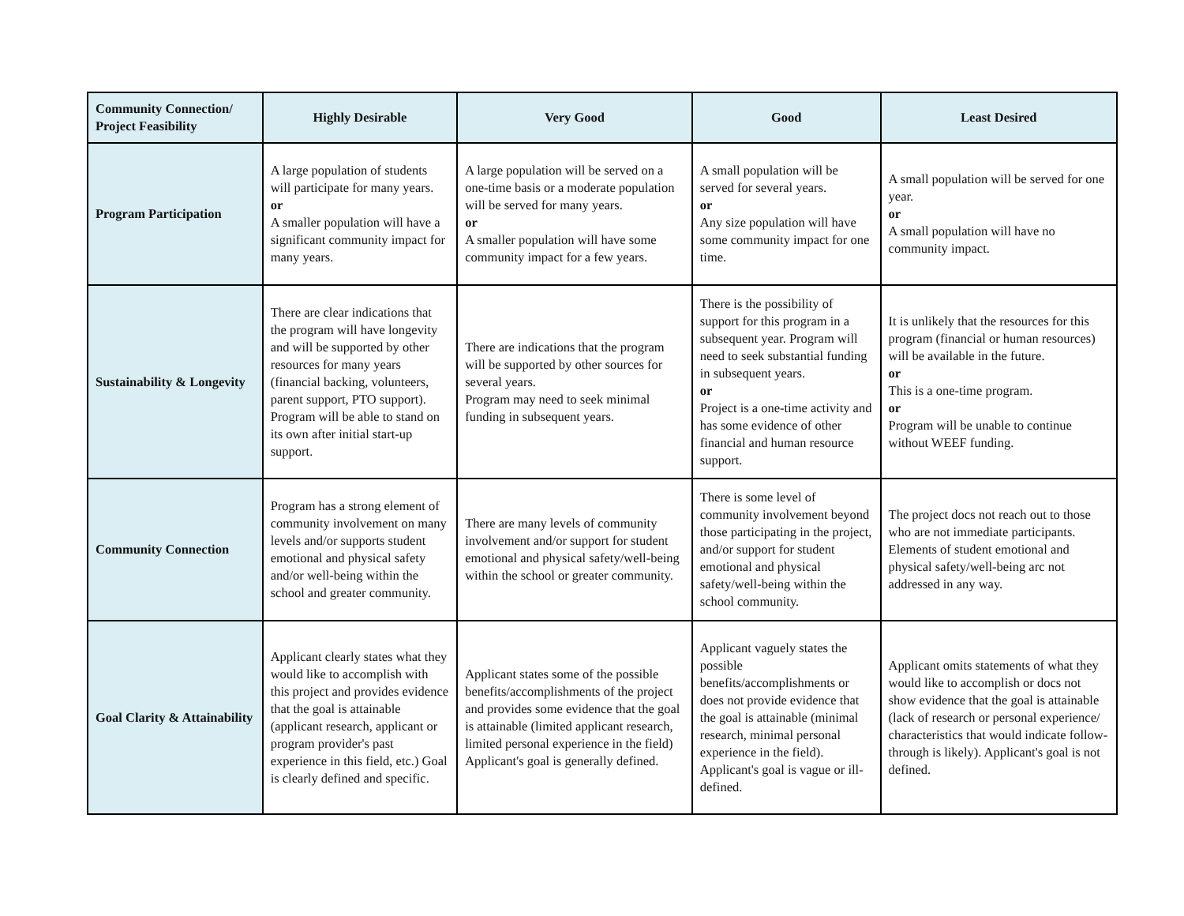| Community Connection/ Project Feasibility | Highly Desirable | Very Good | Good | Least Desired |
| --- | --- | --- | --- | --- |
| Program Participation | A large population of students will participate for many years. or A smaller population will have a significant community impact for many years. | A large population will be served on a one-time basis or a moderate population will be served for many years. or A smaller population will have some community impact for a few years. | A small population will be served for several years. or Any size population will have some community impact for one time. | A small population will be served for one year. or A small population will have no community impact. |
| Sustainability & Longevity | There are clear indications that the program will have longevity and will be supported by other resources for many years (financial backing, volunteers, parent support, PTO support). Program will be able to stand on its own after initial start-up support. | There are indications that the program will be supported by other sources for several years. Program may need to seek minimal funding in subsequent years. | There is the possibility of support for this program in a subsequent year. Program will need to seek substantial funding in subsequent years. or Project is a one-time activity and has some evidence of other financial and human resource support. | It is unlikely that the resources for this program (financial or human resources) will be available in the future. or This is a one-time program. or Program will be unable to continue without WEEF funding. |
| Community Connection | Program has a strong element of community involvement on many levels and/or supports student emotional and physical safety and/or well-being within the school and greater community. | There are many levels of community involvement and/or support for student emotional and physical safety/well-being within the school or greater community. | There is some level of community involvement beyond those participating in the project, and/or support for student emotional and physical safety/well-being within the school community. | The project docs not reach out to those who are not immediate participants. Elements of student emotional and physical safety/well-being arc not addressed in any way. |
| Goal Clarity & Attainability | Applicant clearly states what they would like to accomplish with this project and provides evidence that the goal is attainable (applicant research, applicant or program provider's past experience in this field, etc.) Goal is clearly defined and specific. | Applicant states some of the possible benefits/accomplishments of the project and provides some evidence that the goal is attainable (limited applicant research, limited personal experience in the field) Applicant's goal is generally defined. | Applicant vaguely states the possible benefits/accomplishments or does not provide evidence that the goal is attainable (minimal research, minimal personal experience in the field). Applicant's goal is vague or ill-defined. | Applicant omits statements of what they would like to accomplish or docs not show evidence that the goal is attainable (lack of research or personal experience/ characteristics that would indicate follow-through is likely). Applicant's goal is not defined. |